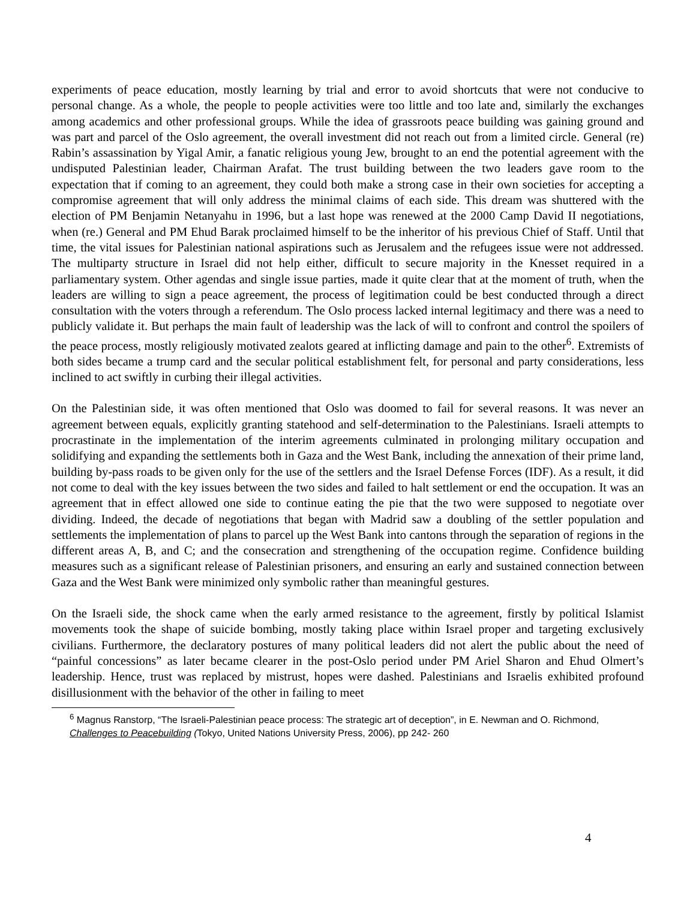experiments of peace education, mostly learning by trial and error to avoid shortcuts that were not conducive to personal change. As a whole, the people to people activities were too little and too late and, similarly the exchanges among academics and other professional groups. While the idea of grassroots peace building was gaining ground and was part and parcel of the Oslo agreement, the overall investment did not reach out from a limited circle. General (re) Rabin’s assassination by Yigal Amir, a fanatic religious young Jew, brought to an end the potential agreement with the undisputed Palestinian leader, Chairman Arafat. The trust building between the two leaders gave room to the expectation that if coming to an agreement, they could both make a strong case in their own societies for accepting a compromise agreement that will only address the minimal claims of each side. This dream was shuttered with the election of PM Benjamin Netanyahu in 1996, but a last hope was renewed at the 2000 Camp David II negotiations, when (re.) General and PM Ehud Barak proclaimed himself to be the inheritor of his previous Chief of Staff. Until that time, the vital issues for Palestinian national aspirations such as Jerusalem and the refugees issue were not addressed. The multiparty structure in Israel did not help either, difficult to secure majority in the Knesset required in a parliamentary system. Other agendas and single issue parties, made it quite clear that at the moment of truth, when the leaders are willing to sign a peace agreement, the process of legitimation could be best conducted through a direct consultation with the voters through a referendum. The Oslo process lacked internal legitimacy and there was a need to publicly validate it. But perhaps the main fault of leadership was the lack of will to confront and control the spoilers of the peace process, mostly religiously motivated zealots geared at inflicting damage and pain to the other<sup>6</sup>. Extremists of both sides became a trump card and the secular political establishment felt, for personal and party considerations, less inclined to act swiftly in curbing their illegal activities.
On the Palestinian side, it was often mentioned that Oslo was doomed to fail for several reasons. It was never an agreement between equals, explicitly granting statehood and self-determination to the Palestinians. Israeli attempts to procrastinate in the implementation of the interim agreements culminated in prolonging military occupation and solidifying and expanding the settlements both in Gaza and the West Bank, including the annexation of their prime land, building by-pass roads to be given only for the use of the settlers and the Israel Defense Forces (IDF). As a result, it did not come to deal with the key issues between the two sides and failed to halt settlement or end the occupation. It was an agreement that in effect allowed one side to continue eating the pie that the two were supposed to negotiate over dividing. Indeed, the decade of negotiations that began with Madrid saw a doubling of the settler population and settlements the implementation of plans to parcel up the West Bank into cantons through the separation of regions in the different areas A, B, and C; and the consecration and strengthening of the occupation regime. Confidence building measures such as a significant release of Palestinian prisoners, and ensuring an early and sustained connection between Gaza and the West Bank were minimized only symbolic rather than meaningful gestures.
On the Israeli side, the shock came when the early armed resistance to the agreement, firstly by political Islamist movements took the shape of suicide bombing, mostly taking place within Israel proper and targeting exclusively civilians. Furthermore, the declaratory postures of many political leaders did not alert the public about the need of “painful concessions” as later became clearer in the post-Oslo period under PM Ariel Sharon and Ehud Olmert’s leadership. Hence, trust was replaced by mistrust, hopes were dashed. Palestinians and Israelis exhibited profound disillusionment with the behavior of the other in failing to meet
<sup>6</sup> Magnus Ranstorp, “The Israeli-Palestinian peace process: The strategic art of deception”, in E. Newman and O. Richmond, Challenges to Peacebuilding (Tokyo, United Nations University Press, 2006), pp 242- 260
4